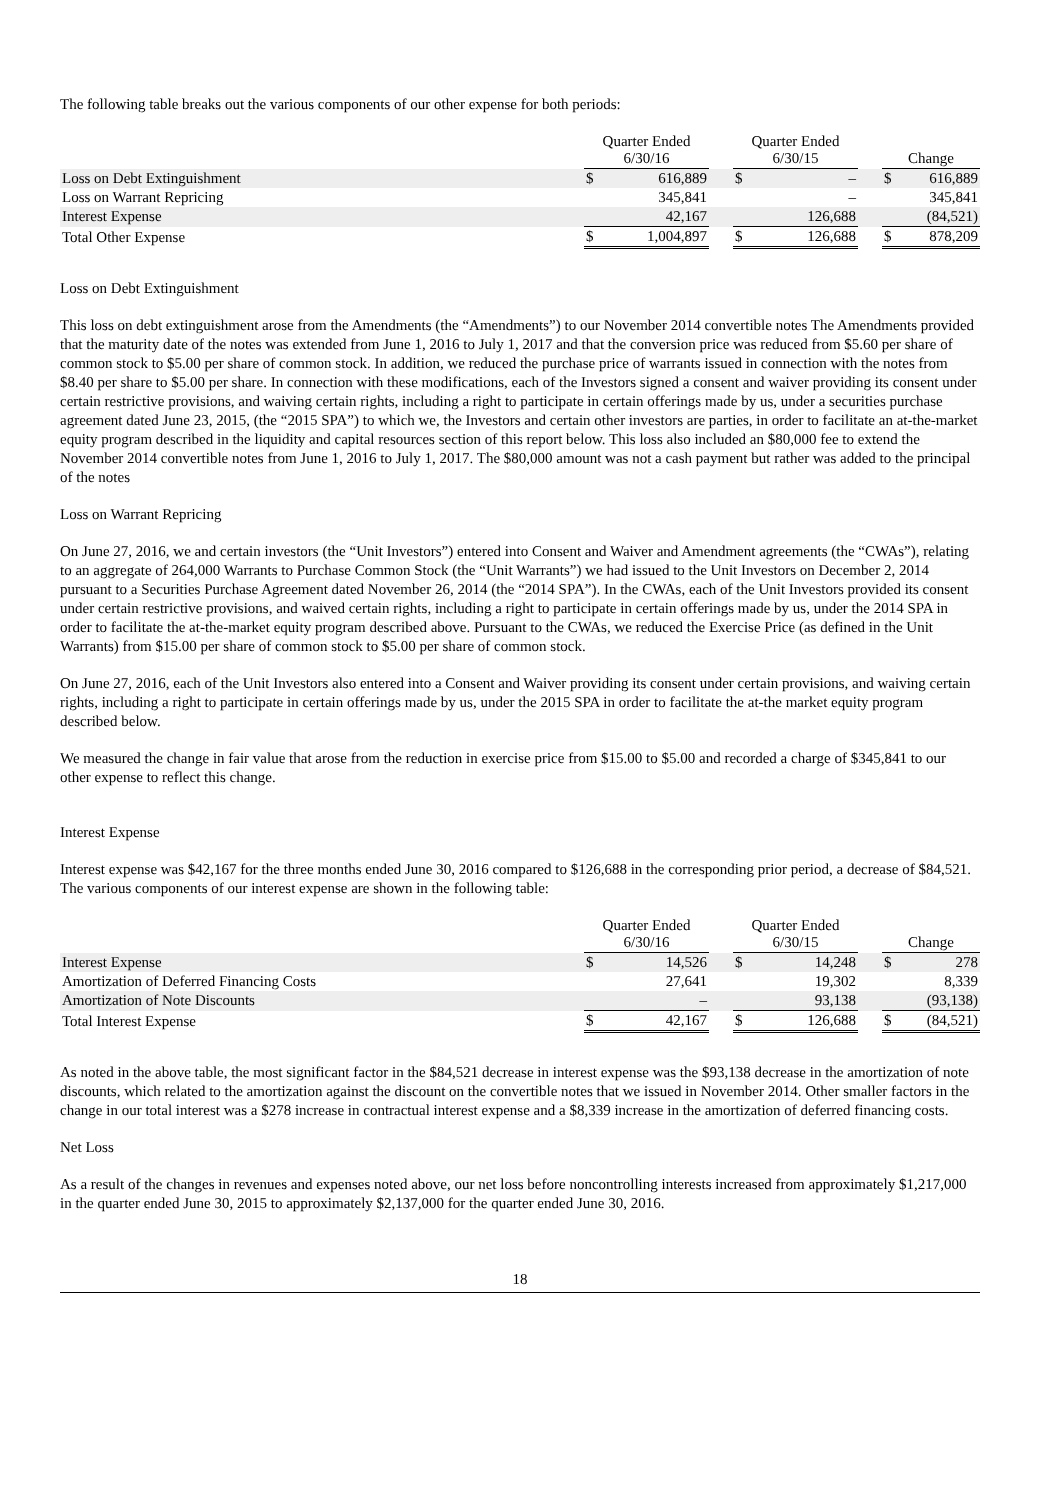The following table breaks out the various components of our other expense for both periods:
| | Quarter Ended 6/30/16 | | | Quarter Ended 6/30/15 | | | Change | |
| --- | --- | --- | --- | --- | --- | --- | --- | --- |
| Loss on Debt Extinguishment | $ | 616,889 | | $ | – | | $ | 616,889 |
| Loss on Warrant Repricing | | 345,841 | | | – | | | 345,841 |
| Interest Expense | | 42,167 | | | 126,688 | | | (84,521) |
| Total Other Expense | $ | 1,004,897 | | $ | 126,688 | | $ | 878,209 |
Loss on Debt Extinguishment
This loss on debt extinguishment arose from the Amendments (the “Amendments”) to our November 2014 convertible notes The Amendments provided that the maturity date of the notes was extended from June 1, 2016 to July 1, 2017 and that the conversion price was reduced from $5.60 per share of common stock to $5.00 per share of common stock. In addition, we reduced the purchase price of warrants issued in connection with the notes from $8.40 per share to $5.00 per share. In connection with these modifications, each of the Investors signed a consent and waiver providing its consent under certain restrictive provisions, and waiving certain rights, including a right to participate in certain offerings made by us, under a securities purchase agreement dated June 23, 2015, (the “2015 SPA”) to which we, the Investors and certain other investors are parties, in order to facilitate an at-the-market equity program described in the liquidity and capital resources section of this report below. This loss also included an $80,000 fee to extend the November 2014 convertible notes from June 1, 2016 to July 1, 2017. The $80,000 amount was not a cash payment but rather was added to the principal of the notes
Loss on Warrant Repricing
On June 27, 2016, we and certain investors (the “Unit Investors”) entered into Consent and Waiver and Amendment agreements (the “CWAs”), relating to an aggregate of 264,000 Warrants to Purchase Common Stock (the “Unit Warrants”) we had issued to the Unit Investors on December 2, 2014 pursuant to a Securities Purchase Agreement dated November 26, 2014 (the “2014 SPA”). In the CWAs, each of the Unit Investors provided its consent under certain restrictive provisions, and waived certain rights, including a right to participate in certain offerings made by us, under the 2014 SPA in order to facilitate the at-the-market equity program described above. Pursuant to the CWAs, we reduced the Exercise Price (as defined in the Unit Warrants) from $15.00 per share of common stock to $5.00 per share of common stock.
On June 27, 2016, each of the Unit Investors also entered into a Consent and Waiver providing its consent under certain provisions, and waiving certain rights, including a right to participate in certain offerings made by us, under the 2015 SPA in order to facilitate the at-the market equity program described below.
We measured the change in fair value that arose from the reduction in exercise price from $15.00 to $5.00 and recorded a charge of $345,841 to our other expense to reflect this change.
Interest Expense
Interest expense was $42,167 for the three months ended June 30, 2016 compared to $126,688 in the corresponding prior period, a decrease of $84,521. The various components of our interest expense are shown in the following table:
| | Quarter Ended 6/30/16 | | | Quarter Ended 6/30/15 | | | Change | |
| --- | --- | --- | --- | --- | --- | --- | --- | --- |
| Interest Expense | $ | 14,526 | | $ | 14,248 | | $ | 278 |
| Amortization of Deferred Financing Costs | | 27,641 | | | 19,302 | | | 8,339 |
| Amortization of Note Discounts | | – | | | 93,138 | | | (93,138) |
| Total Interest Expense | $ | 42,167 | | $ | 126,688 | | $ | (84,521) |
As noted in the above table, the most significant factor in the $84,521 decrease in interest expense was the $93,138 decrease in the amortization of note discounts, which related to the amortization against the discount on the convertible notes that we issued in November 2014. Other smaller factors in the change in our total interest was a $278 increase in contractual interest expense and a $8,339 increase in the amortization of deferred financing costs.
Net Loss
As a result of the changes in revenues and expenses noted above, our net loss before noncontrolling interests increased from approximately $1,217,000 in the quarter ended June 30, 2015 to approximately $2,137,000 for the quarter ended June 30, 2016.
18